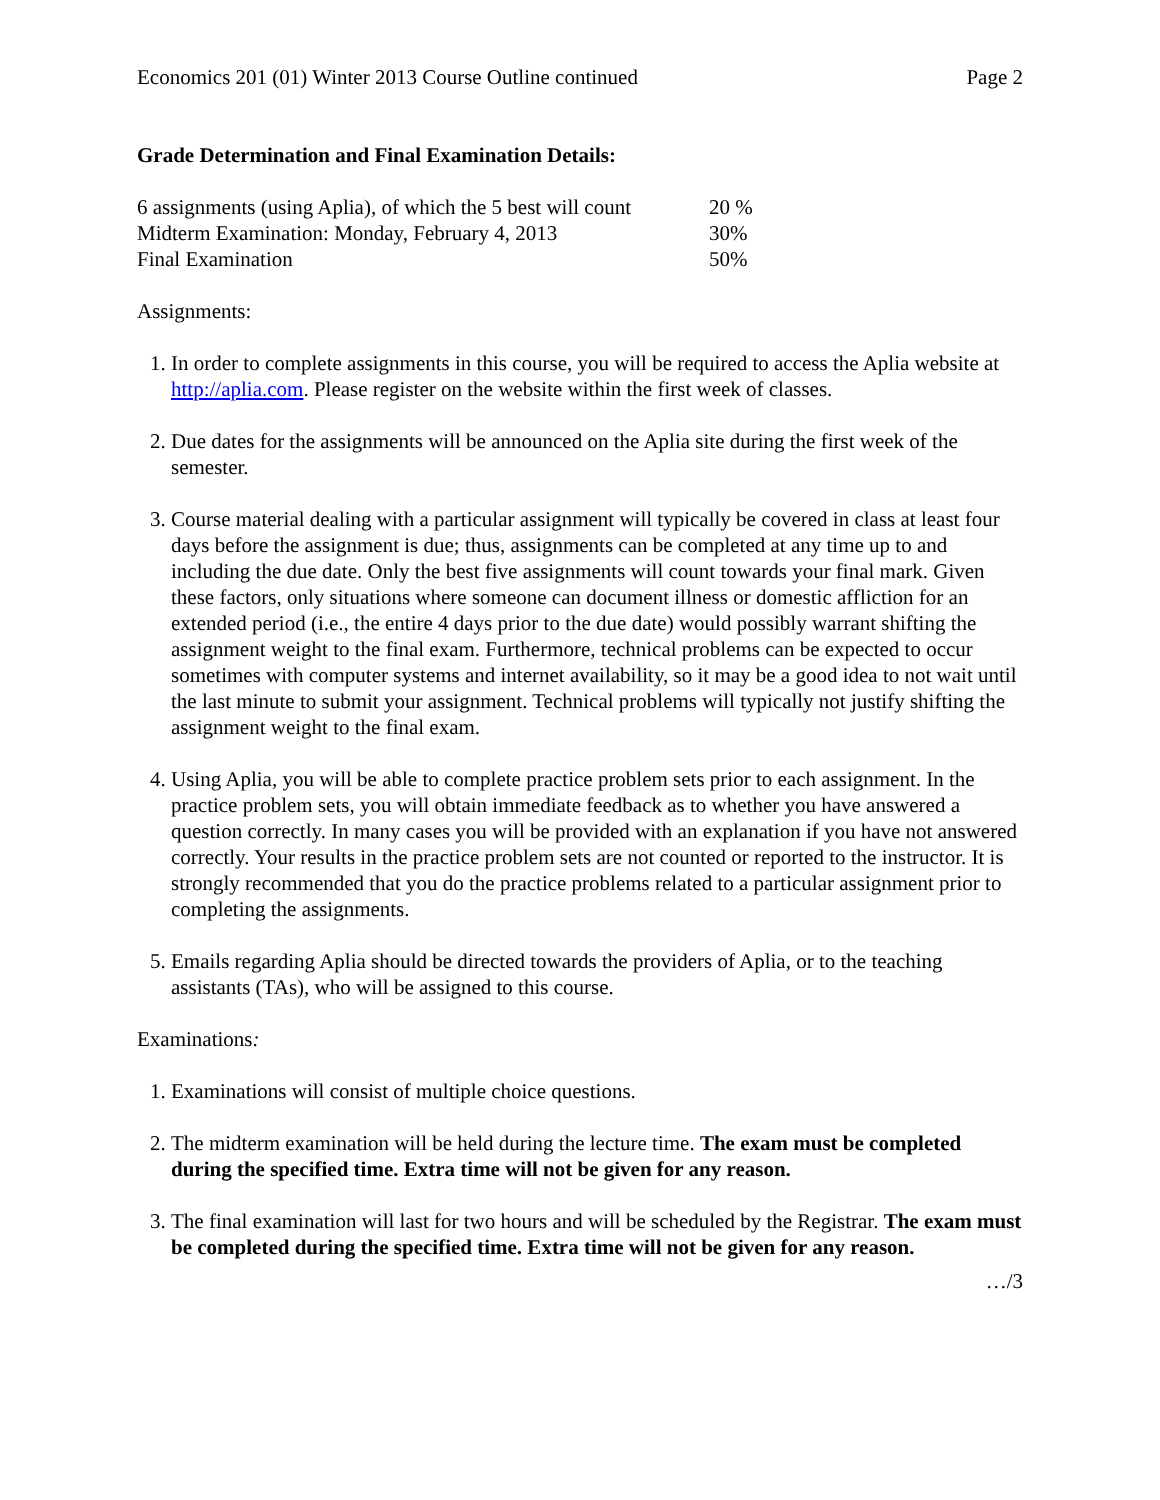Economics 201 (01) Winter 2013 Course Outline continued Page 2
Grade Determination and Final Examination Details:
| 6 assignments (using Aplia), of which the 5 best will count | 20 % |
| Midterm Examination: Monday, February 4, 2013 | 30% |
| Final Examination | 50% |
Assignments:
1. In order to complete assignments in this course, you will be required to access the Aplia website at http://aplia.com. Please register on the website within the first week of classes.
2. Due dates for the assignments will be announced on the Aplia site during the first week of the semester.
3. Course material dealing with a particular assignment will typically be covered in class at least four days before the assignment is due; thus, assignments can be completed at any time up to and including the due date. Only the best five assignments will count towards your final mark. Given these factors, only situations where someone can document illness or domestic affliction for an extended period (i.e., the entire 4 days prior to the due date) would possibly warrant shifting the assignment weight to the final exam. Furthermore, technical problems can be expected to occur sometimes with computer systems and internet availability, so it may be a good idea to not wait until the last minute to submit your assignment. Technical problems will typically not justify shifting the assignment weight to the final exam.
4. Using Aplia, you will be able to complete practice problem sets prior to each assignment. In the practice problem sets, you will obtain immediate feedback as to whether you have answered a question correctly. In many cases you will be provided with an explanation if you have not answered correctly. Your results in the practice problem sets are not counted or reported to the instructor. It is strongly recommended that you do the practice problems related to a particular assignment prior to completing the assignments.
5. Emails regarding Aplia should be directed towards the providers of Aplia, or to the teaching assistants (TAs), who will be assigned to this course.
Examinations:
1. Examinations will consist of multiple choice questions.
2. The midterm examination will be held during the lecture time. The exam must be completed during the specified time. Extra time will not be given for any reason.
3. The final examination will last for two hours and will be scheduled by the Registrar. The exam must be completed during the specified time. Extra time will not be given for any reason.
…/3